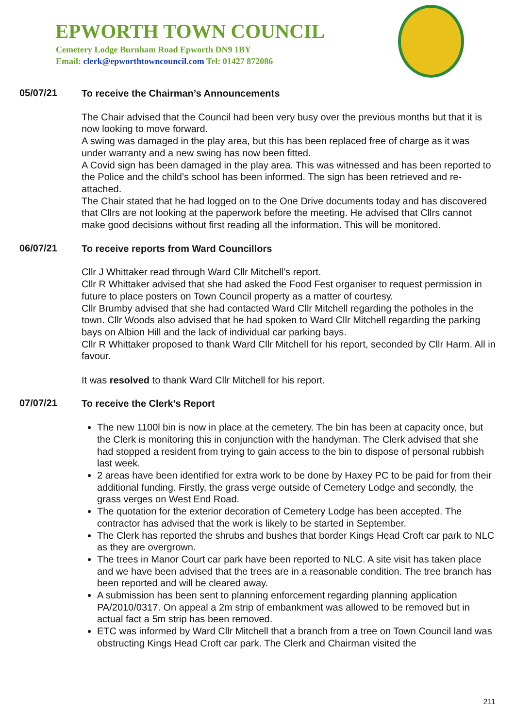EPWORTH TOWN COUNCIL
Cemetery Lodge Burnham Road Epworth DN9 1BY
Email: clerk@epworthtowncouncil.com Tel: 01427 872086
05/07/21
To receive the Chairman’s Announcements
The Chair advised that the Council had been very busy over the previous months but that it is now looking to move forward.
A swing was damaged in the play area, but this has been replaced free of charge as it was under warranty and a new swing has now been fitted.
A Covid sign has been damaged in the play area. This was witnessed and has been reported to the Police and the child’s school has been informed. The sign has been retrieved and re-attached.
The Chair stated that he had logged on to the One Drive documents today and has discovered that Cllrs are not looking at the paperwork before the meeting. He advised that Cllrs cannot make good decisions without first reading all the information. This will be monitored.
06/07/21
To receive reports from Ward Councillors
Cllr J Whittaker read through Ward Cllr Mitchell’s report.
Cllr R Whittaker advised that she had asked the Food Fest organiser to request permission in future to place posters on Town Council property as a matter of courtesy.
Cllr Brumby advised that she had contacted Ward Cllr Mitchell regarding the potholes in the town. Cllr Woods also advised that he had spoken to Ward Cllr Mitchell regarding the parking bays on Albion Hill and the lack of individual car parking bays.
Cllr R Whittaker proposed to thank Ward Cllr Mitchell for his report, seconded by Cllr Harm. All in favour.
It was resolved to thank Ward Cllr Mitchell for his report.
07/07/21
To receive the Clerk’s Report
The new 1100l bin is now in place at the cemetery. The bin has been at capacity once, but the Clerk is monitoring this in conjunction with the handyman. The Clerk advised that she had stopped a resident from trying to gain access to the bin to dispose of personal rubbish last week.
2 areas have been identified for extra work to be done by Haxey PC to be paid for from their additional funding. Firstly, the grass verge outside of Cemetery Lodge and secondly, the grass verges on West End Road.
The quotation for the exterior decoration of Cemetery Lodge has been accepted. The contractor has advised that the work is likely to be started in September.
The Clerk has reported the shrubs and bushes that border Kings Head Croft car park to NLC as they are overgrown.
The trees in Manor Court car park have been reported to NLC. A site visit has taken place and we have been advised that the trees are in a reasonable condition. The tree branch has been reported and will be cleared away.
A submission has been sent to planning enforcement regarding planning application PA/2010/0317. On appeal a 2m strip of embankment was allowed to be removed but in actual fact a 5m strip has been removed.
ETC was informed by Ward Cllr Mitchell that a branch from a tree on Town Council land was obstructing Kings Head Croft car park. The Clerk and Chairman visited the
211